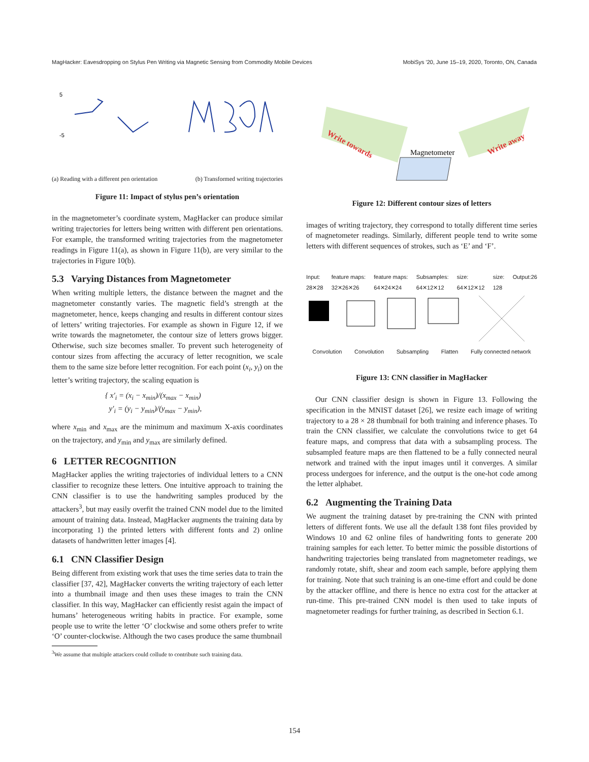MagHacker: Eavesdropping on Stylus Pen Writing via Magnetic Sensing from Commodity Mobile Devices MobiSys '20, June 15–19, 2020, Toronto, ON, Canada
5
-5
(a) Reading with a different pen orientation (b) Transformed writing trajectories
Figure 11: Impact of stylus pen’s orientation
in the magnetometer’s coordinate system, MagHacker can produce similar writing trajectories for letters being written with different pen orientations. For example, the transformed writing trajectories from the magnetometer readings in Figure 11(a), as shown in Figure 11(b), are very similar to the trajectories in Figure 10(b).
5.3 Varying Distances from Magnetometer
When writing multiple letters, the distance between the magnet and the magnetometer constantly varies. The magnetic field’s strength at the magnetometer, hence, keeps changing and results in different contour sizes of letters’ writing trajectories. For example as shown in Figure 12, if we write towards the magnetometer, the contour size of letters grows bigger. Otherwise, such size becomes smaller. To prevent such heterogeneity of contour sizes from affecting the accuracy of letter recognition, we scale them to the same size before letter recognition. For each point (x<sub>i</sub>, y<sub>i</sub>) on the letter’s writing trajectory, the scaling equation is
{ x′<sub>i</sub> = (x<sub>i</sub> − x<sub>min</sub>)/(x<sub>max</sub> − x<sub>min</sub>)
y′<sub>i</sub> = (y<sub>i</sub> − y<sub>min</sub>)/(y<sub>max</sub> − y<sub>min</sub>),
where x<sub>min</sub> and x<sub>max</sub> are the minimum and maximum X-axis coordinates on the trajectory, and y<sub>min</sub> and y<sub>max</sub> are similarly defined.
6 LETTER RECOGNITION
MagHacker applies the writing trajectories of individual letters to a CNN classifier to recognize these letters. One intuitive approach to training the CNN classifier is to use the handwriting samples produced by the attackers<sup>3</sup>, but may easily overfit the trained CNN model due to the limited amount of training data. Instead, MagHacker augments the training data by incorporating 1) the printed letters with different fonts and 2) online datasets of handwritten letter images [4].
6.1 CNN Classifier Design
Being different from existing work that uses the time series data to train the classifier [37, 42], MagHacker converts the writing trajectory of each letter into a thumbnail image and then uses these images to train the CNN classifier. In this way, MagHacker can efficiently resist again the impact of humans’ heterogeneous writing habits in practice. For example, some people use to write the letter ‘O’ clockwise and some others prefer to write ‘O’ counter-clockwise. Although the two cases produce the same thumbnail
<sup>3</sup> We assume that multiple attackers could collude to contribute such training data.
Write towards
Magnetometer
Write away
Figure 12: Different contour sizes of letters
images of writing trajectory, they correspond to totally different time series of magnetometer readings. Similarly, different people tend to write some letters with different sequences of strokes, such as ‘E’ and ‘F’.
Input:
28✕28 feature maps:
32✕26✕26 feature maps:
64✕24✕24 Subsamples:
64✕12✕12 size:
64✕12✕12 size:
128 Output:26
Convolution Convolution Subsampling Flatten Fully connected network
Figure 13: CNN classifier in MagHacker
Our CNN classifier design is shown in Figure 13. Following the specification in the MNIST dataset [26], we resize each image of writing trajectory to a 28 × 28 thumbnail for both training and inference phases. To train the CNN classifier, we calculate the convolutions twice to get 64 feature maps, and compress that data with a subsampling process. The subsampled feature maps are then flattened to be a fully connected neural network and trained with the input images until it converges. A similar process undergoes for inference, and the output is the one-hot code among the letter alphabet.
6.2 Augmenting the Training Data
We augment the training dataset by pre-training the CNN with printed letters of different fonts. We use all the default 138 font files provided by Windows 10 and 62 online files of handwriting fonts to generate 200 training samples for each letter. To better mimic the possible distortions of handwriting trajectories being translated from magnetometer readings, we randomly rotate, shift, shear and zoom each sample, before applying them for training. Note that such training is an one-time effort and could be done by the attacker offline, and there is hence no extra cost for the attacker at run-time. This pre-trained CNN model is then used to take inputs of magnetometer readings for further training, as described in Section 6.1.
154